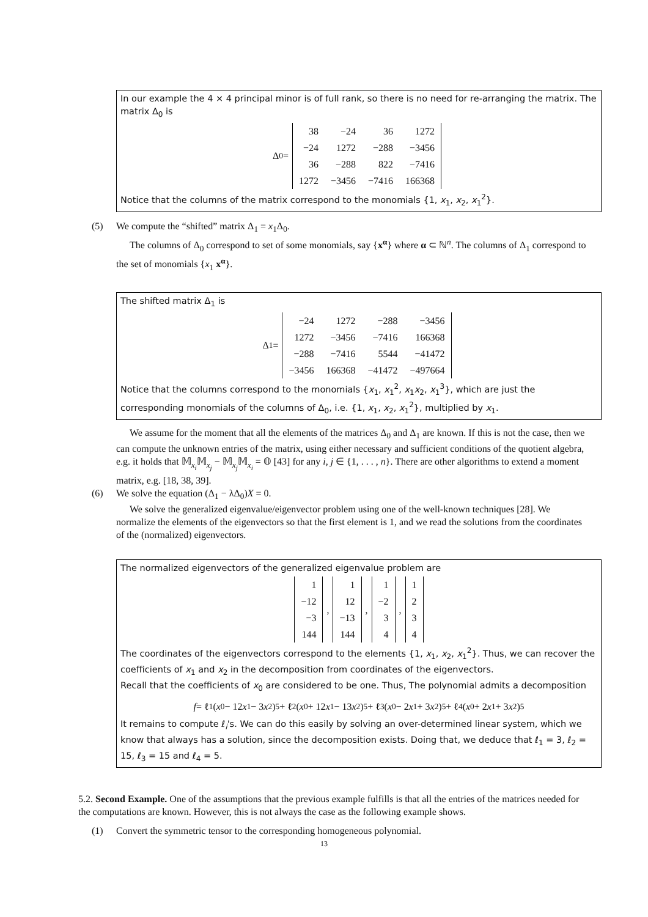In our example the 4 × 4 principal minor is of full rank, so there is no need for re-arranging the matrix. The matrix Δ<sub>0</sub> is
Δ<sub>0</sub> =
| 38 | −24 | 36 | 1272 |
| −24 | 1272 | −288 | −3456 |
| 36 | −288 | 822 | −7416 |
| 1272 | −3456 | −7416 | 166368 |
Notice that the columns of the matrix correspond to the monomials {1, x<sub>1</sub>, x<sub>2</sub>, x<sub>1</sub><sup>2</sup>}.
(5) We compute the “shifted” matrix Δ<sub>1</sub> = x<sub>1</sub>Δ<sub>0</sub>.
The columns of Δ<sub>0</sub> correspond to set of some monomials, say {x<sup>α</sup>} where α ⊂ ℕ<sup>n</sup>. The columns of Δ<sub>1</sub> correspond to the set of monomials {x<sub>1</sub> x<sup>α</sup>}.
The shifted matrix Δ<sub>1</sub> is
Δ<sub>1</sub> =
| −24 | 1272 | −288 | −3456 |
| 1272 | −3456 | −7416 | 166368 |
| −288 | −7416 | 5544 | −41472 |
| −3456 | 166368 | −41472 | −497664 |
Notice that the columns correspond to the monomials {x<sub>1</sub>, x<sub>1</sub><sup>2</sup>, x<sub>1</sub>x<sub>2</sub>, x<sub>1</sub><sup>3</sup>}, which are just the corresponding monomials of the columns of Δ<sub>0</sub>, i.e. {1, x<sub>1</sub>, x<sub>2</sub>, x<sub>1</sub><sup>2</sup>}, multiplied by x<sub>1</sub>.
We assume for the moment that all the elements of the matrices Δ<sub>0</sub> and Δ<sub>1</sub> are known. If this is not the case, then we can compute the unknown entries of the matrix, using either necessary and sufficient conditions of the quotient algebra, e.g. it holds that 𝕄<sub>x<sub>i</sub></sub>𝕄<sub>x<sub>j</sub></sub> − 𝕄<sub>x<sub>j</sub></sub>𝕄<sub>x<sub>i</sub></sub> = 𝕆 [43] for any i, j ∈ {1, . . . , n}. There are other algorithms to extend a moment matrix, e.g. [18, 38, 39].
(6) We solve the equation (Δ<sub>1</sub> − λΔ<sub>0</sub>)X = 0.
We solve the generalized eigenvalue/eigenvector problem using one of the well-known techniques [28]. We normalize the elements of the eigenvectors so that the first element is 1, and we read the solutions from the coordinates of the (normalized) eigenvectors.
The normalized eigenvectors of the generalized eigenvalue problem are
| 1 |
| −12 |
| −3 |
| 144 |
,
| 1 |
| 12 |
| −13 |
| 144 |
,
| 1 |
| −2 |
| 3 |
| 4 |
,
| 1 |
| 2 |
| 3 |
| 4 |
The coordinates of the eigenvectors correspond to the elements {1, x<sub>1</sub>, x<sub>2</sub>, x<sub>1</sub><sup>2</sup>}. Thus, we can recover the coefficients of x<sub>1</sub> and x<sub>2</sub> in the decomposition from coordinates of the eigenvectors.
Recall that the coefficients of x<sub>0</sub> are considered to be one. Thus, The polynomial admits a decomposition
f = ℓ<sub>1</sub>(x<sub>0</sub> − 12 x<sub>1</sub> − 3 x<sub>2</sub>)<sup>5</sup> + ℓ<sub>2</sub>(x<sub>0</sub> + 12 x<sub>1</sub> − 13 x<sub>2</sub>)<sup>5</sup> + ℓ<sub>3</sub>(x<sub>0</sub> − 2 x<sub>1</sub> + 3 x<sub>2</sub>)<sup>5</sup> + ℓ<sub>4</sub>(x<sub>0</sub> + 2 x<sub>1</sub> + 3 x<sub>2</sub>)<sup>5</sup>
It remains to compute ℓ<sub>i</sub>'s. We can do this easily by solving an over-determined linear system, which we know that always has a solution, since the decomposition exists. Doing that, we deduce that ℓ<sub>1</sub> = 3, ℓ<sub>2</sub> = 15, ℓ<sub>3</sub> = 15 and ℓ<sub>4</sub> = 5.
5.2. Second Example. One of the assumptions that the previous example fulfills is that all the entries of the matrices needed for the computations are known. However, this is not always the case as the following example shows.
(1) Convert the symmetric tensor to the corresponding homogeneous polynomial.
13